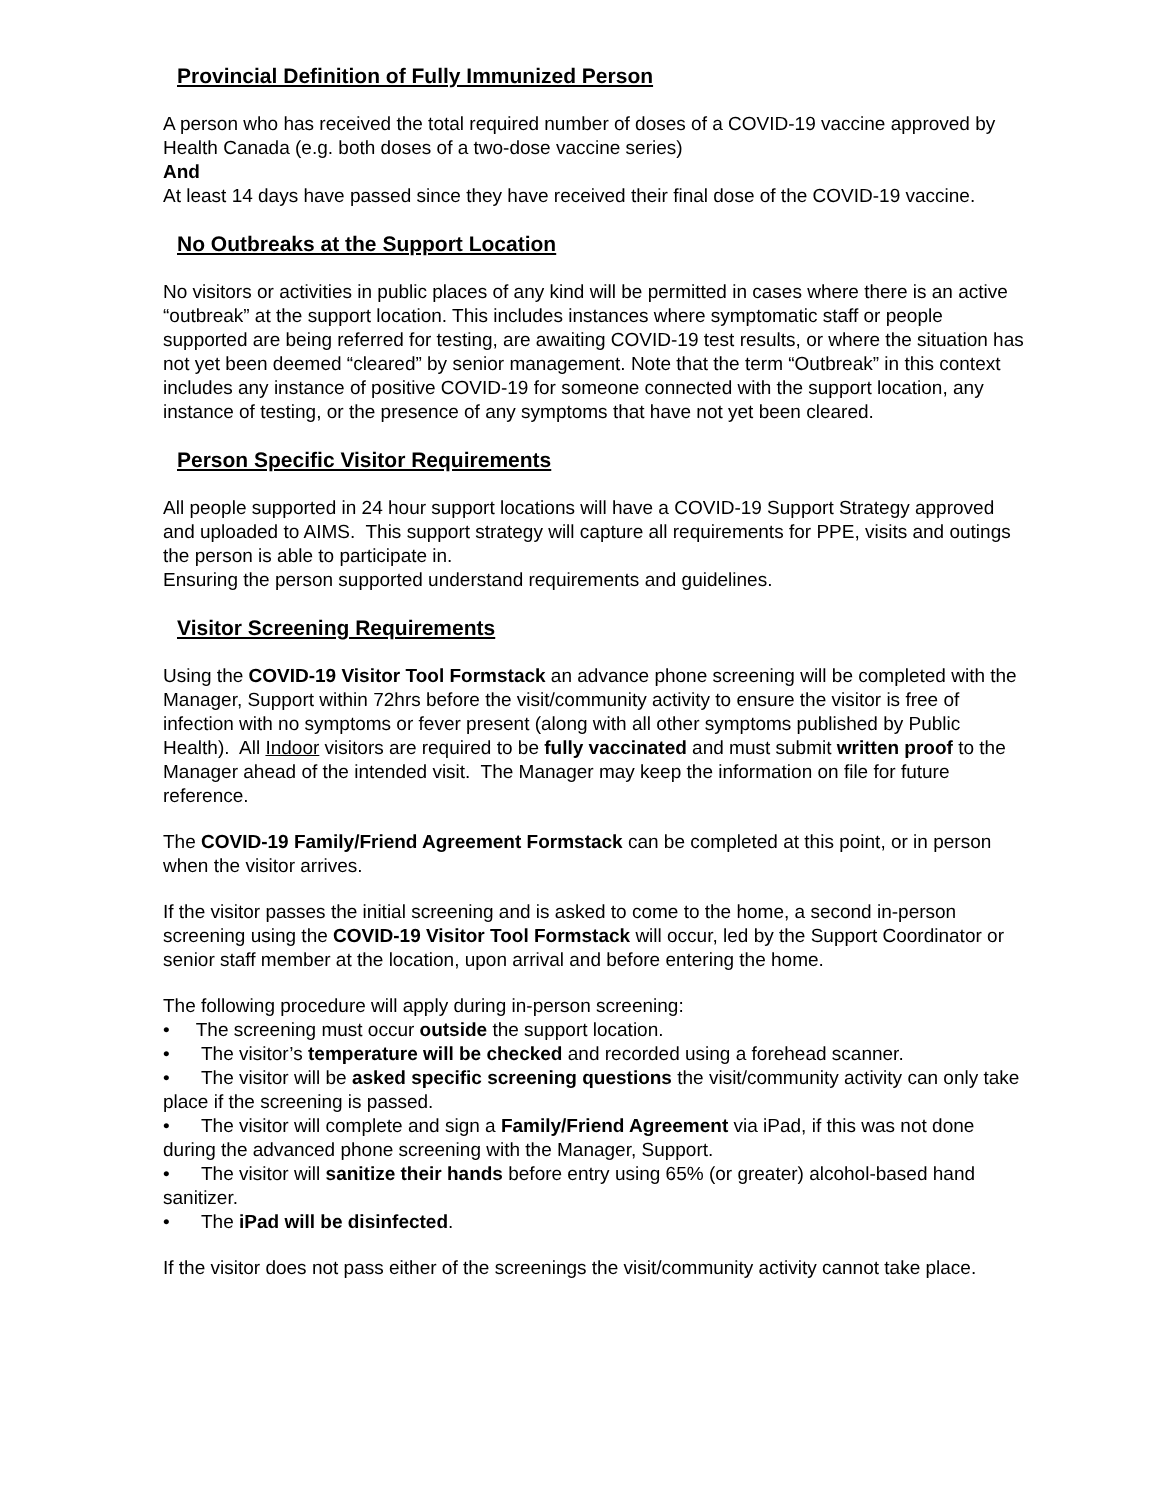Provincial Definition of Fully Immunized Person
A person who has received the total required number of doses of a COVID-19 vaccine approved by Health Canada (e.g. both doses of a two-dose vaccine series)
And
At least 14 days have passed since they have received their final dose of the COVID-19 vaccine.
No Outbreaks at the Support Location
No visitors or activities in public places of any kind will be permitted in cases where there is an active “outbreak” at the support location. This includes instances where symptomatic staff or people supported are being referred for testing, are awaiting COVID-19 test results, or where the situation has not yet been deemed “cleared” by senior management. Note that the term “Outbreak” in this context includes any instance of positive COVID-19 for someone connected with the support location, any instance of testing, or the presence of any symptoms that have not yet been cleared.
Person Specific Visitor Requirements
All people supported in 24 hour support locations will have a COVID-19 Support Strategy approved and uploaded to AIMS. This support strategy will capture all requirements for PPE, visits and outings the person is able to participate in.
Ensuring the person supported understand requirements and guidelines.
Visitor Screening Requirements
Using the COVID-19 Visitor Tool Formstack an advance phone screening will be completed with the Manager, Support within 72hrs before the visit/community activity to ensure the visitor is free of infection with no symptoms or fever present (along with all other symptoms published by Public Health). All Indoor visitors are required to be fully vaccinated and must submit written proof to the Manager ahead of the intended visit. The Manager may keep the information on file for future reference.
The COVID-19 Family/Friend Agreement Formstack can be completed at this point, or in person when the visitor arrives.
If the visitor passes the initial screening and is asked to come to the home, a second in-person screening using the COVID-19 Visitor Tool Formstack will occur, led by the Support Coordinator or senior staff member at the location, upon arrival and before entering the home.
The following procedure will apply during in-person screening:
• The screening must occur outside the support location.
• The visitor’s temperature will be checked and recorded using a forehead scanner.
• The visitor will be asked specific screening questions the visit/community activity can only take place if the screening is passed.
• The visitor will complete and sign a Family/Friend Agreement via iPad, if this was not done during the advanced phone screening with the Manager, Support.
• The visitor will sanitize their hands before entry using 65% (or greater) alcohol-based hand sanitizer.
• The iPad will be disinfected.
If the visitor does not pass either of the screenings the visit/community activity cannot take place.